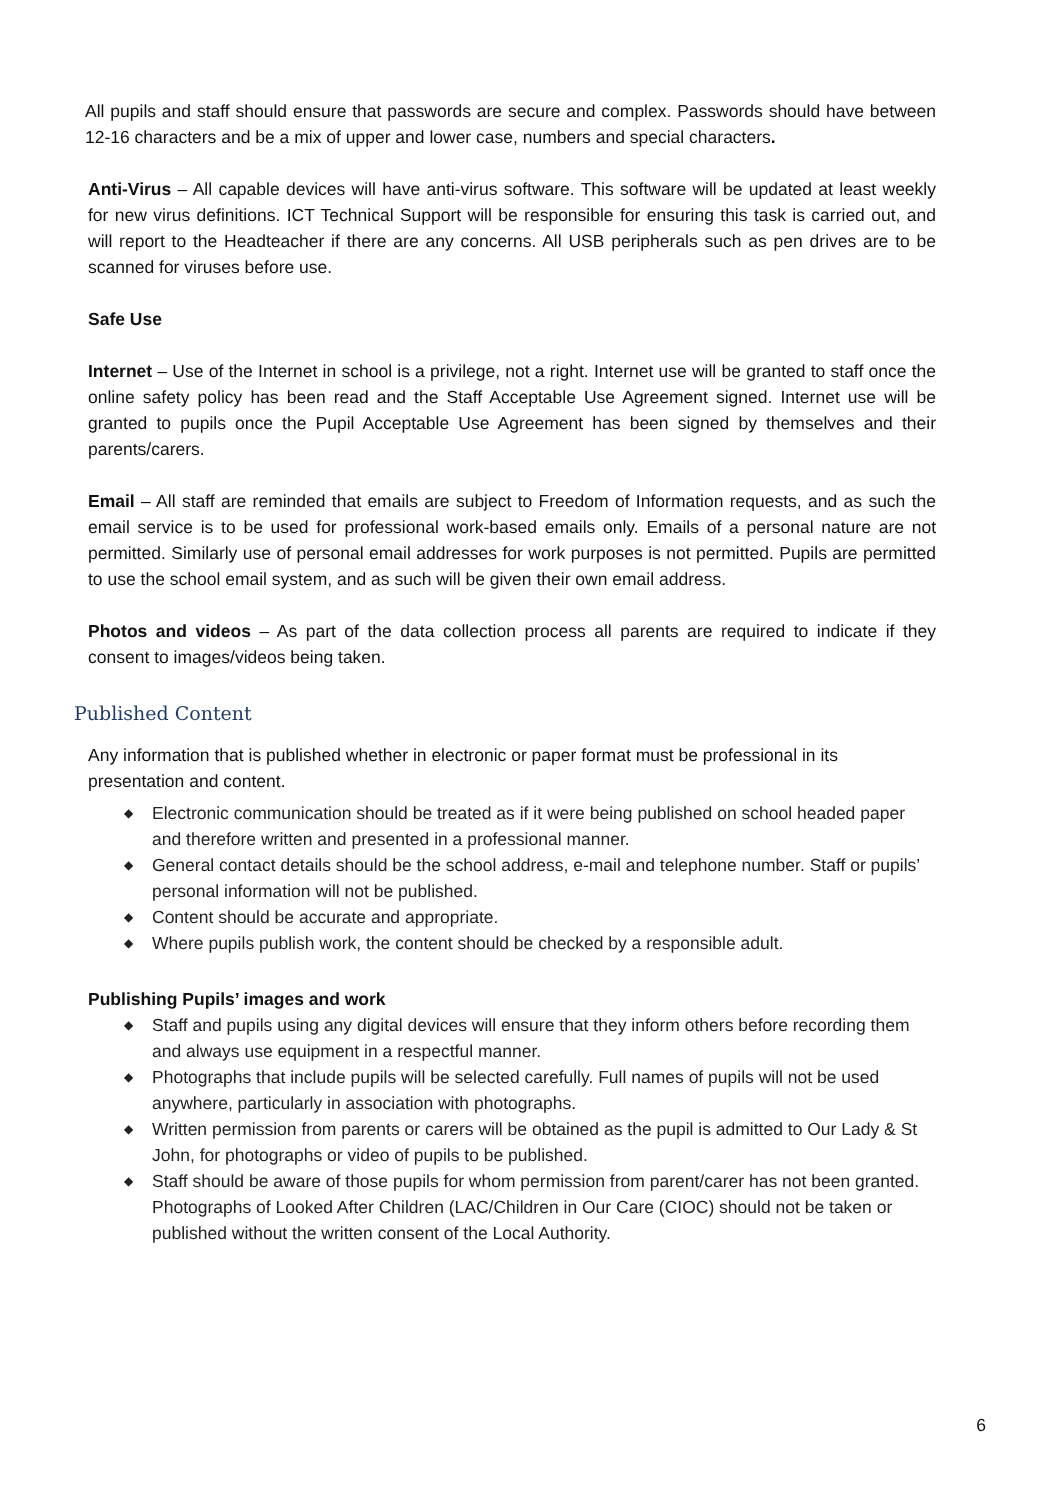All pupils and staff should ensure that passwords are secure and complex. Passwords should have between 12-16 characters and be a mix of upper and lower case, numbers and special characters.
Anti-Virus – All capable devices will have anti-virus software. This software will be updated at least weekly for new virus definitions. ICT Technical Support will be responsible for ensuring this task is carried out, and will report to the Headteacher if there are any concerns. All USB peripherals such as pen drives are to be scanned for viruses before use.
Safe Use
Internet – Use of the Internet in school is a privilege, not a right. Internet use will be granted to staff once the online safety policy has been read and the Staff Acceptable Use Agreement signed. Internet use will be granted to pupils once the Pupil Acceptable Use Agreement has been signed by themselves and their parents/carers.
Email – All staff are reminded that emails are subject to Freedom of Information requests, and as such the email service is to be used for professional work-based emails only. Emails of a personal nature are not permitted. Similarly use of personal email addresses for work purposes is not permitted. Pupils are permitted to use the school email system, and as such will be given their own email address.
Photos and videos – As part of the data collection process all parents are required to indicate if they consent to images/videos being taken.
Published Content
Any information that is published whether in electronic or paper format must be professional in its presentation and content.
◆ Electronic communication should be treated as if it were being published on school headed paper and therefore written and presented in a professional manner.
◆ General contact details should be the school address, e-mail and telephone number. Staff or pupils’ personal information will not be published.
◆ Content should be accurate and appropriate.
◆ Where pupils publish work, the content should be checked by a responsible adult.
Publishing Pupils’ images and work
◆ Staff and pupils using any digital devices will ensure that they inform others before recording them and always use equipment in a respectful manner.
◆ Photographs that include pupils will be selected carefully. Full names of pupils will not be used anywhere, particularly in association with photographs.
◆ Written permission from parents or carers will be obtained as the pupil is admitted to Our Lady & St John, for photographs or video of pupils to be published.
◆ Staff should be aware of those pupils for whom permission from parent/carer has not been granted. Photographs of Looked After Children (LAC/Children in Our Care (CIOC) should not be taken or published without the written consent of the Local Authority.
6